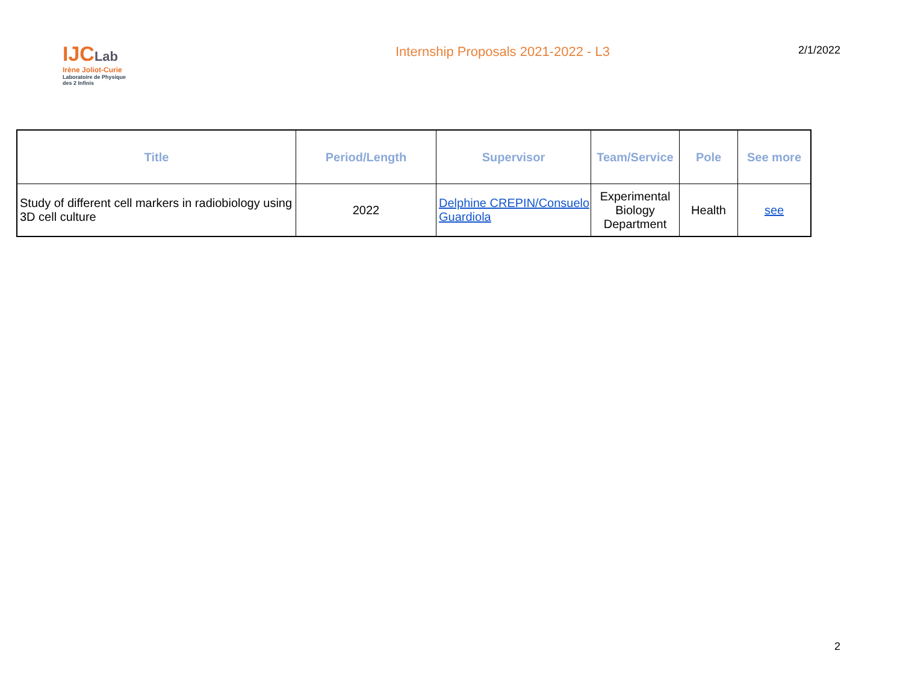IJCLab
Irène Joliot-Curie
Laboratoire de Physique
des 2 Infinis
Internship Proposals 2021-2022 - L3
2/1/2022
| Title | Period/Length | Supervisor | Team/Service | Pole | See more |
| --- | --- | --- | --- | --- | --- |
| Study of different cell markers in radiobiology using 3D cell culture | 2022 | Delphine CREPIN/Consuelo Guardiola | Experimental Biology Department | Health | see |
2